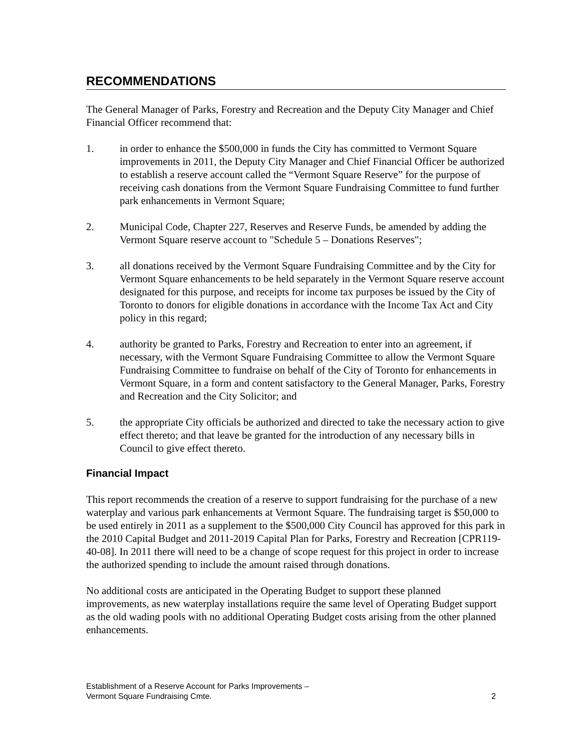RECOMMENDATIONS
The General Manager of Parks, Forestry and Recreation and the Deputy City Manager and Chief Financial Officer recommend that:
1. in order to enhance the $500,000 in funds the City has committed to Vermont Square improvements in 2011, the Deputy City Manager and Chief Financial Officer be authorized to establish a reserve account called the “Vermont Square Reserve” for the purpose of receiving cash donations from the Vermont Square Fundraising Committee to fund further park enhancements in Vermont Square;
2. Municipal Code, Chapter 227, Reserves and Reserve Funds, be amended by adding the Vermont Square reserve account to "Schedule 5 – Donations Reserves";
3. all donations received by the Vermont Square Fundraising Committee and by the City for Vermont Square enhancements to be held separately in the Vermont Square reserve account designated for this purpose, and receipts for income tax purposes be issued by the City of Toronto to donors for eligible donations in accordance with the Income Tax Act and City policy in this regard;
4. authority be granted to Parks, Forestry and Recreation to enter into an agreement, if necessary, with the Vermont Square Fundraising Committee to allow the Vermont Square Fundraising Committee to fundraise on behalf of the City of Toronto for enhancements in Vermont Square, in a form and content satisfactory to the General Manager, Parks, Forestry and Recreation and the City Solicitor; and
5. the appropriate City officials be authorized and directed to take the necessary action to give effect thereto; and that leave be granted for the introduction of any necessary bills in Council to give effect thereto.
Financial Impact
This report recommends the creation of a reserve to support fundraising for the purchase of a new waterplay and various park enhancements at Vermont Square. The fundraising target is $50,000 to be used entirely in 2011 as a supplement to the $500,000 City Council has approved for this park in the 2010 Capital Budget and 2011-2019 Capital Plan for Parks, Forestry and Recreation [CPR119-40-08]. In 2011 there will need to be a change of scope request for this project in order to increase the authorized spending to include the amount raised through donations.
No additional costs are anticipated in the Operating Budget to support these planned improvements, as new waterplay installations require the same level of Operating Budget support as the old wading pools with no additional Operating Budget costs arising from the other planned enhancements.
Establishment of a Reserve Account for Parks Improvements –
Vermont Square Fundraising Cmte.
2